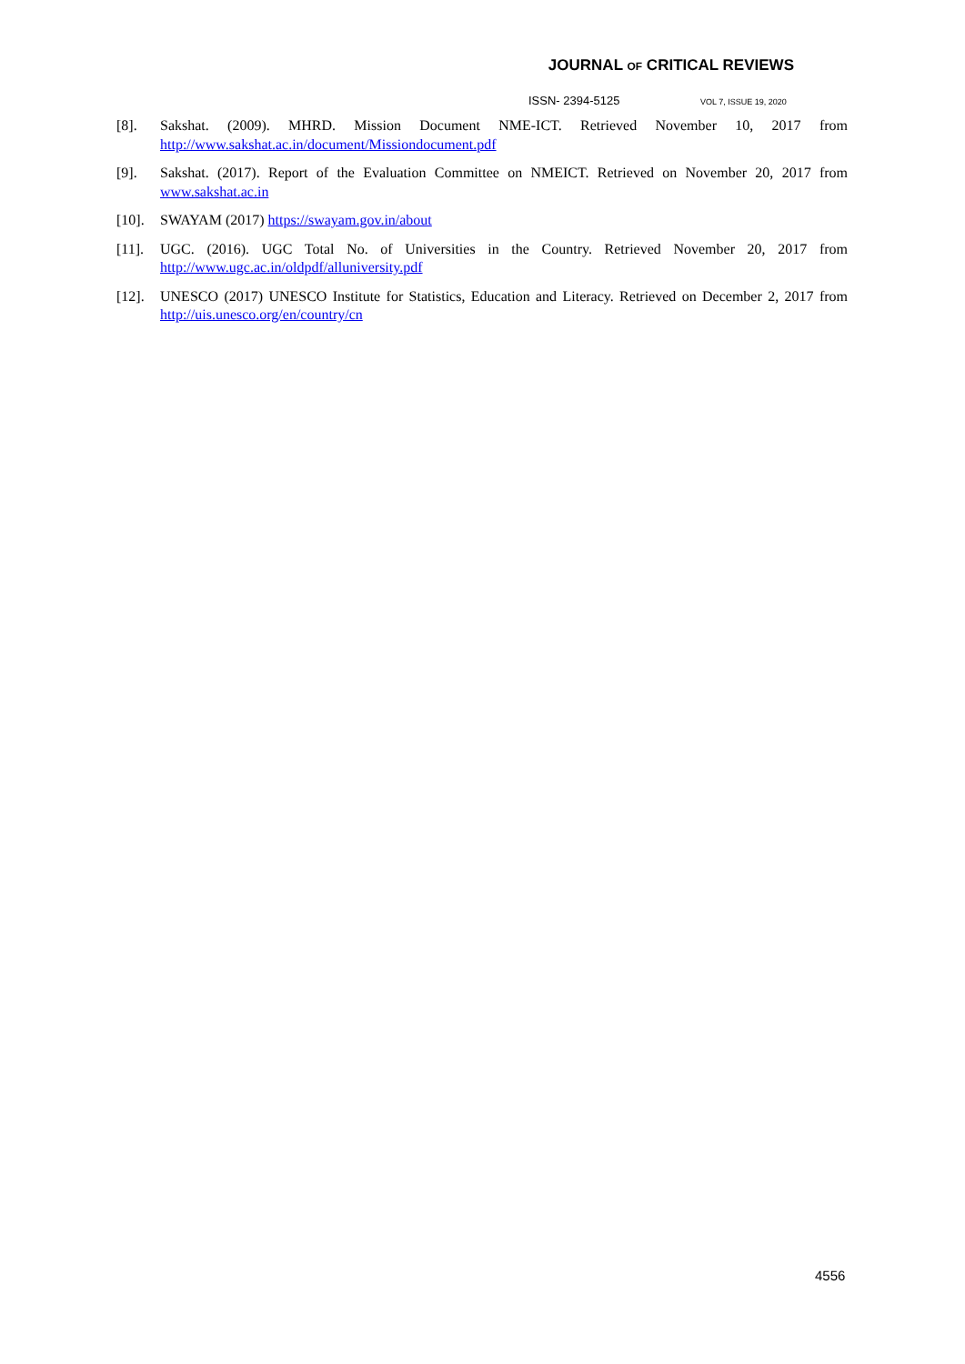JOURNAL OF CRITICAL REVIEWS
ISSN- 2394-5125 VOL 7, ISSUE 19, 2020
[8]. Sakshat. (2009). MHRD. Mission Document NME-ICT. Retrieved November 10, 2017 from http://www.sakshat.ac.in/document/Missiondocument.pdf
[9]. Sakshat. (2017). Report of the Evaluation Committee on NMEICT. Retrieved on November 20, 2017 from www.sakshat.ac.in
[10]. SWAYAM (2017) https://swayam.gov.in/about
[11]. UGC. (2016). UGC Total No. of Universities in the Country. Retrieved November 20, 2017 from http://www.ugc.ac.in/oldpdf/alluniversity.pdf
[12]. UNESCO (2017) UNESCO Institute for Statistics, Education and Literacy. Retrieved on December 2, 2017 from http://uis.unesco.org/en/country/cn
4556